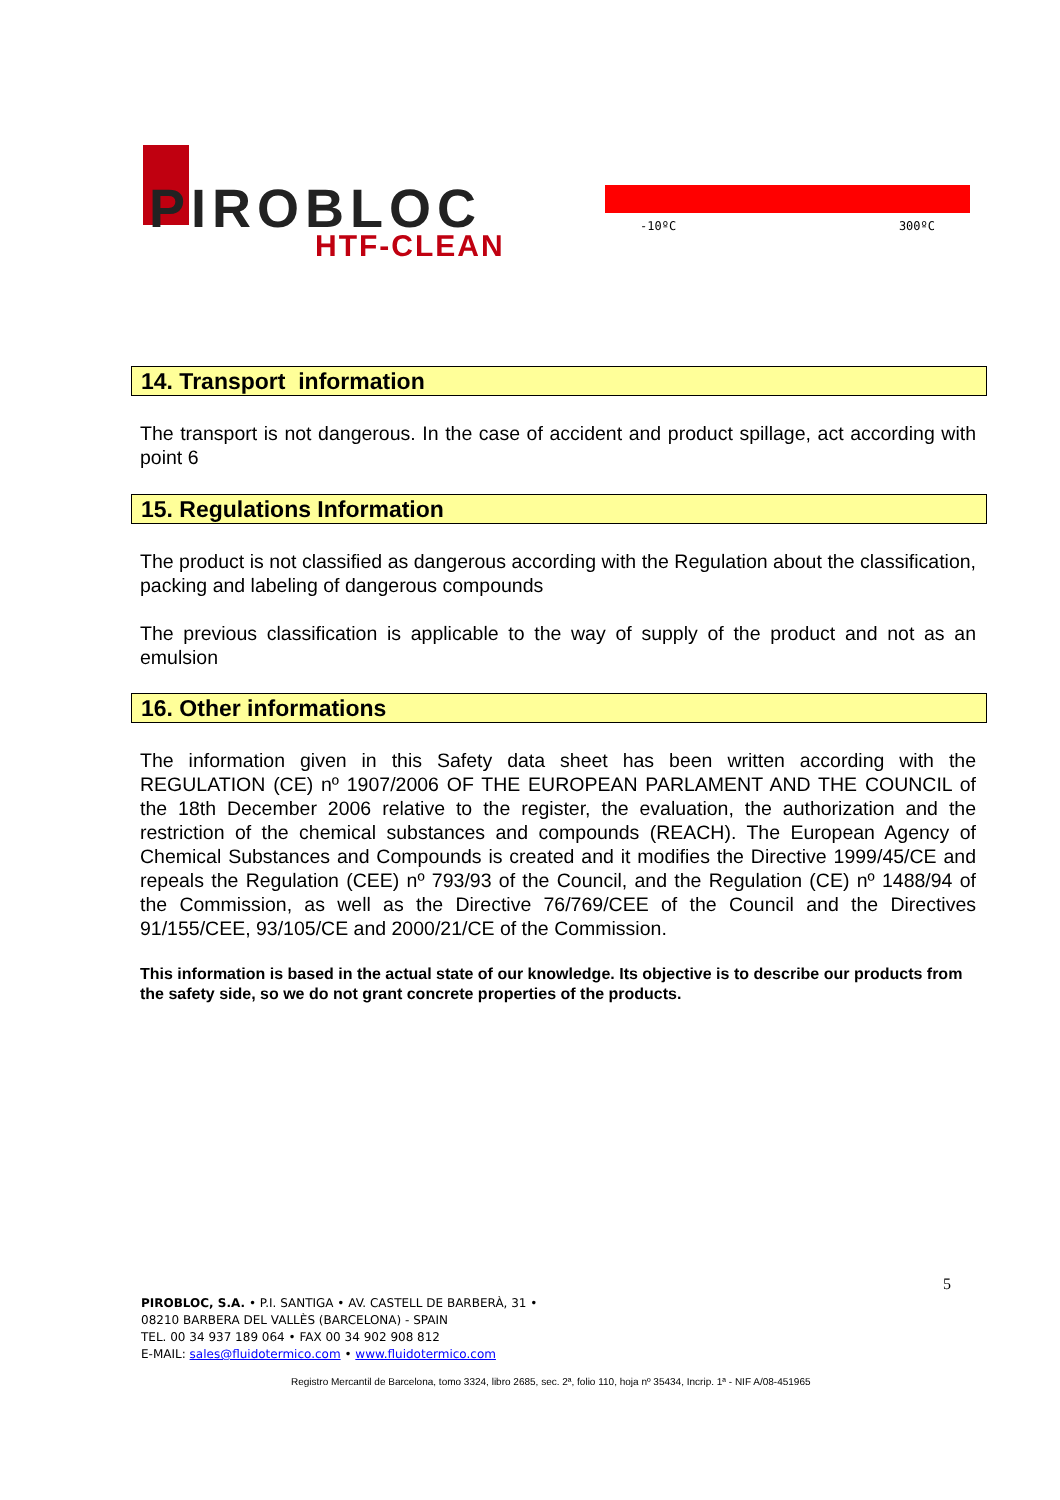PIROBLOC
HTF-CLEAN
-10ºC 300ºC
14. Transport information
The transport is not dangerous. In the case of accident and product spillage, act according with point 6
15. Regulations Information
The product is not classified as dangerous according with the Regulation about the classification, packing and labeling of dangerous compounds
The previous classification is applicable to the way of supply of the product and not as an emulsion
16. Other informations
The information given in this Safety data sheet has been written according with the REGULATION (CE) nº 1907/2006 OF THE EUROPEAN PARLAMENT AND THE COUNCIL of the 18th December 2006 relative to the register, the evaluation, the authorization and the restriction of the chemical substances and compounds (REACH). The European Agency of Chemical Substances and Compounds is created and it modifies the Directive 1999/45/CE and repeals the Regulation (CEE) nº 793/93 of the Council, and the Regulation (CE) nº 1488/94 of the Commission, as well as the Directive 76/769/CEE of the Council and the Directives 91/155/CEE, 93/105/CE and 2000/21/CE of the Commission.
This information is based in the actual state of our knowledge. Its objective is to describe our products from the safety side, so we do not grant concrete properties of the products.
5
PIROBLOC, S.A. • P.I. SANTIGA • AV. CASTELL DE BARBERÀ, 31 •
08210 BARBERA DEL VALLÈS (BARCELONA) - SPAIN
TEL. 00 34 937 189 064 • FAX 00 34 902 908 812
E-MAIL: sales@fluidotermico.com • www.fluidotermico.com
Registro Mercantil de Barcelona, tomo 3324, libro 2685, sec. 2ª, folio 110, hoja nº 35434, Incrip. 1ª - NIF A/08-451965